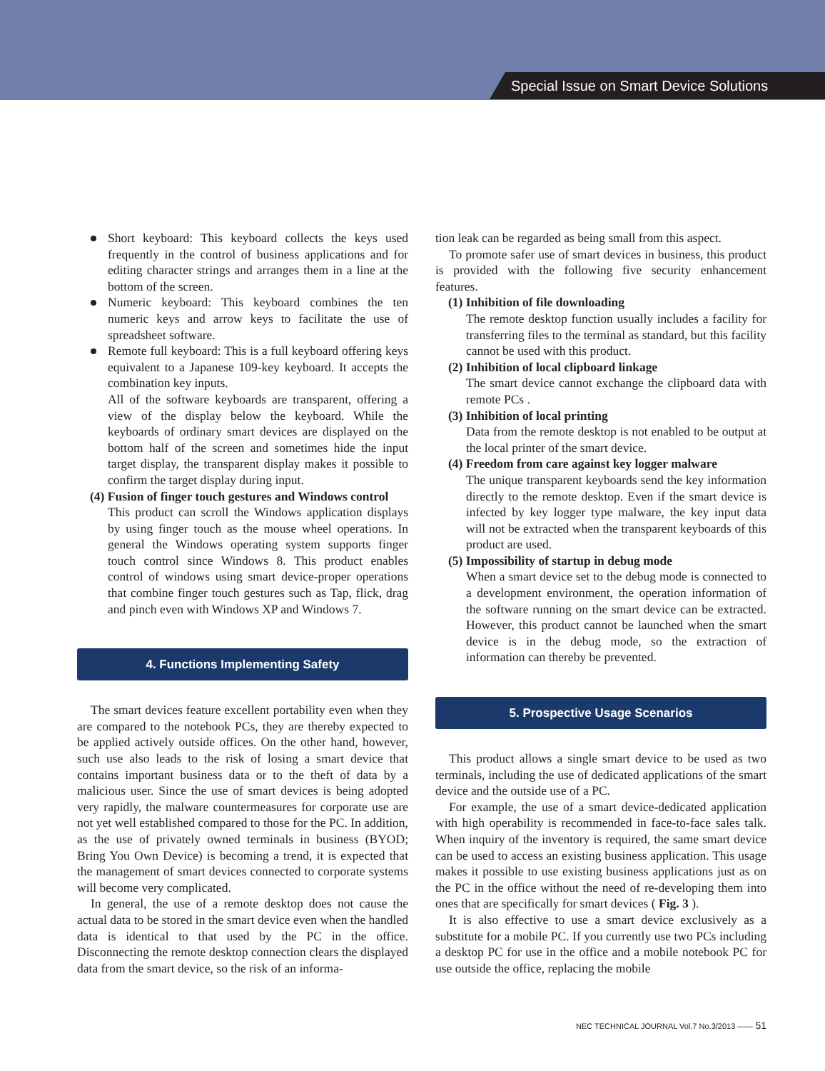Special Issue on Smart Device Solutions
Short keyboard: This keyboard collects the keys used frequently in the control of business applications and for editing character strings and arranges them in a line at the bottom of the screen.
Numeric keyboard: This keyboard combines the ten numeric keys and arrow keys to facilitate the use of spreadsheet software.
Remote full keyboard: This is a full keyboard offering keys equivalent to a Japanese 109-key keyboard. It accepts the combination key inputs.
All of the software keyboards are transparent, offering a view of the display below the keyboard. While the keyboards of ordinary smart devices are displayed on the bottom half of the screen and sometimes hide the input target display, the transparent display makes it possible to confirm the target display during input.
(4) Fusion of finger touch gestures and Windows control
This product can scroll the Windows application displays by using finger touch as the mouse wheel operations. In general the Windows operating system supports finger touch control since Windows 8. This product enables control of windows using smart device-proper operations that combine finger touch gestures such as Tap, flick, drag and pinch even with Windows XP and Windows 7.
4. Functions Implementing Safety
The smart devices feature excellent portability even when they are compared to the notebook PCs, they are thereby expected to be applied actively outside offices. On the other hand, however, such use also leads to the risk of losing a smart device that contains important business data or to the theft of data by a malicious user. Since the use of smart devices is being adopted very rapidly, the malware countermeasures for corporate use are not yet well established compared to those for the PC. In addition, as the use of privately owned terminals in business (BYOD; Bring You Own Device) is becoming a trend, it is expected that the management of smart devices connected to corporate systems will become very complicated.
In general, the use of a remote desktop does not cause the actual data to be stored in the smart device even when the handled data is identical to that used by the PC in the office. Disconnecting the remote desktop connection clears the displayed data from the smart device, so the risk of an informa-
tion leak can be regarded as being small from this aspect.
To promote safer use of smart devices in business, this product is provided with the following five security enhancement features.
(1) Inhibition of file downloading
The remote desktop function usually includes a facility for transferring files to the terminal as standard, but this facility cannot be used with this product.
(2) Inhibition of local clipboard linkage
The smart device cannot exchange the clipboard data with remote PCs .
(3) Inhibition of local printing
Data from the remote desktop is not enabled to be output at the local printer of the smart device.
(4) Freedom from care against key logger malware
The unique transparent keyboards send the key information directly to the remote desktop. Even if the smart device is infected by key logger type malware, the key input data will not be extracted when the transparent keyboards of this product are used.
(5) Impossibility of startup in debug mode
When a smart device set to the debug mode is connected to a development environment, the operation information of the software running on the smart device can be extracted. However, this product cannot be launched when the smart device is in the debug mode, so the extraction of information can thereby be prevented.
5. Prospective Usage Scenarios
This product allows a single smart device to be used as two terminals, including the use of dedicated applications of the smart device and the outside use of a PC.
For example, the use of a smart device-dedicated application with high operability is recommended in face-to-face sales talk. When inquiry of the inventory is required, the same smart device can be used to access an existing business application. This usage makes it possible to use existing business applications just as on the PC in the office without the need of re-developing them into ones that are specifically for smart devices ( Fig. 3 ).
It is also effective to use a smart device exclusively as a substitute for a mobile PC. If you currently use two PCs including a desktop PC for use in the office and a mobile notebook PC for use outside the office, replacing the mobile
NEC TECHNICAL JOURNAL Vol.7 No.3/2013 —— 51